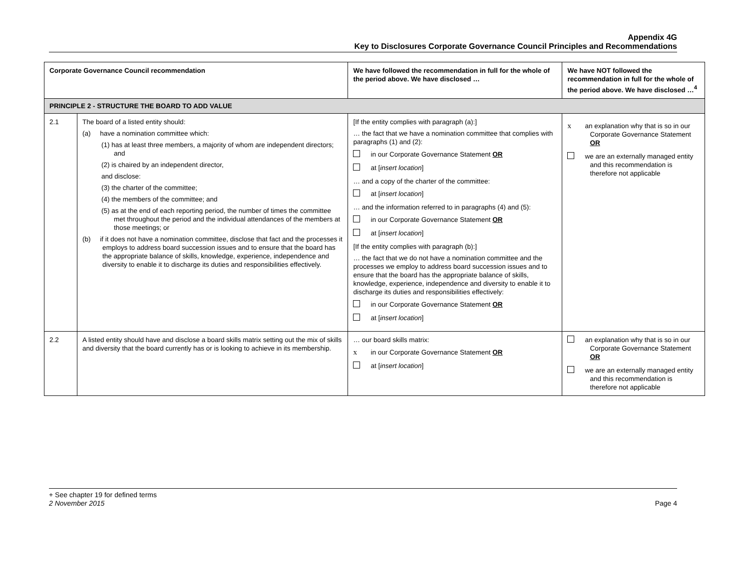Appendix 4G
Key to Disclosures Corporate Governance Council Principles and Recommendations
| Corporate Governance Council recommendation | | We have followed the recommendation in full for the whole of the period above. We have disclosed … | We have NOT followed the recommendation in full for the whole of the period above. We have disclosed …<sup>4</sup> |
| --- | --- | --- | --- |
| PRINCIPLE 2 - STRUCTURE THE BOARD TO ADD VALUE | | | |
| 2.1 | The board of a listed entity should: (a) have a nomination committee which: (1) has at least three members, a majority of whom are independent directors; and (2) is chaired by an independent director, and disclose: (3) the charter of the committee; (4) the members of the committee; and (5) as at the end of each reporting period, the number of times the committee met throughout the period and the individual attendances of the members at those meetings; or (b) if it does not have a nomination committee, disclose that fact and the processes it employs to address board succession issues and to ensure that the board has the appropriate balance of skills, knowledge, experience, independence and diversity to enable it to discharge its duties and responsibilities effectively. | [If the entity complies with paragraph (a):] … the fact that we have a nomination committee that complies with paragraphs (1) and (2): in our Corporate Governance Statement OR at [ insert location ] … and a copy of the charter of the committee: at [ insert location ] … and the information referred to in paragraphs (4) and (5): in our Corporate Governance Statement OR at [ insert location ] [If the entity complies with paragraph (b):] … the fact that we do not have a nomination committee and the processes we employ to address board succession issues and to ensure that the board has the appropriate balance of skills, knowledge, experience, independence and diversity to enable it to discharge its duties and responsibilities effectively: in our Corporate Governance Statement OR at [ insert location ] | x an explanation why that is so in our Corporate Governance Statement OR we are an externally managed entity and this recommendation is therefore not applicable |
| 2.2 | A listed entity should have and disclose a board skills matrix setting out the mix of skills and diversity that the board currently has or is looking to achieve in its membership. | … our board skills matrix: x in our Corporate Governance Statement OR at [ insert location ] | an explanation why that is so in our Corporate Governance Statement OR we are an externally managed entity and this recommendation is therefore not applicable |
+ See chapter 19 for defined terms
2 November 2015 Page 4